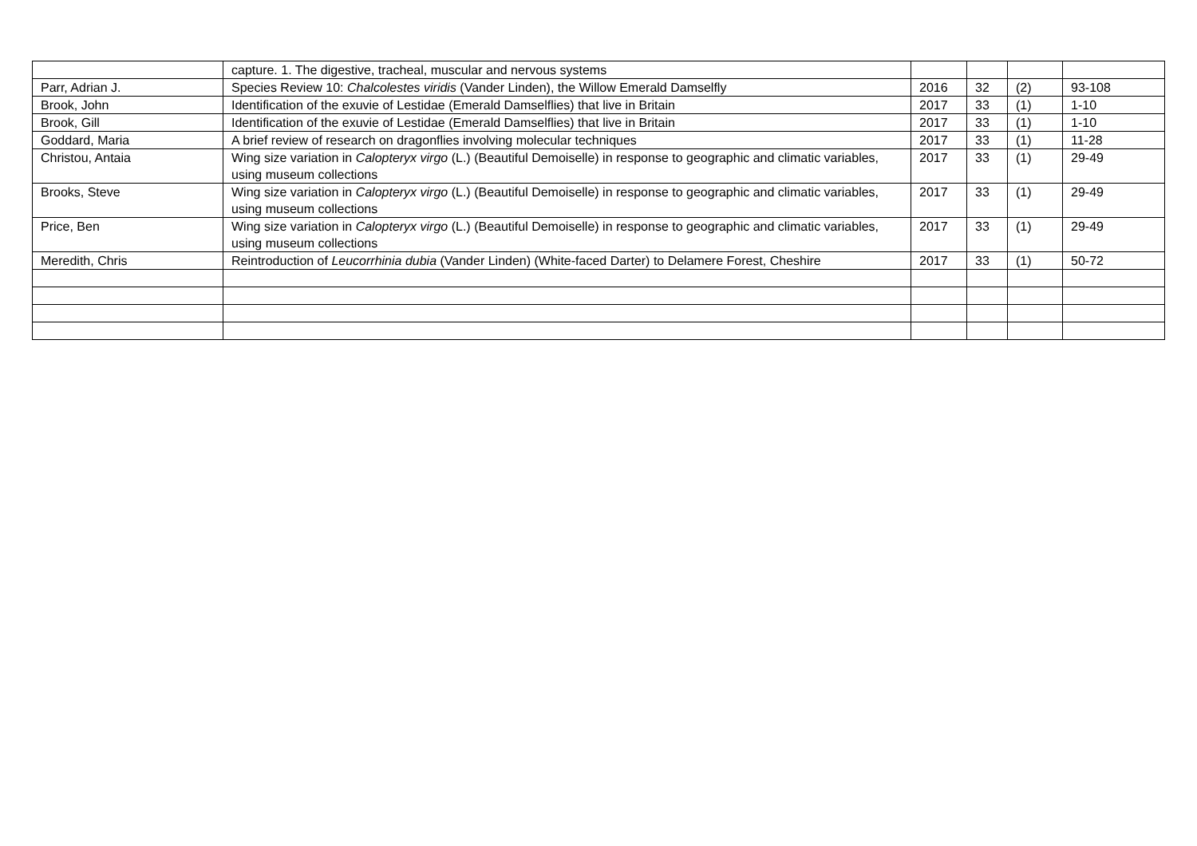| | capture. 1. The digestive, tracheal, muscular and nervous systems | | | | |
| Parr, Adrian J. | Species Review 10: Chalcolestes viridis (Vander Linden), the Willow Emerald Damselfly | 2016 | 32 | (2) | 93-108 |
| Brook, John | Identification of the exuvie of Lestidae (Emerald Damselflies) that live in Britain | 2017 | 33 | (1) | 1-10 |
| Brook, Gill | Identification of the exuvie of Lestidae (Emerald Damselflies) that live in Britain | 2017 | 33 | (1) | 1-10 |
| Goddard, Maria | A brief review of research on dragonflies involving molecular techniques | 2017 | 33 | (1) | 11-28 |
| Christou, Antaia | Wing size variation in Calopteryx virgo (L.) (Beautiful Demoiselle) in response to geographic and climatic variables, using museum collections | 2017 | 33 | (1) | 29-49 |
| Brooks, Steve | Wing size variation in Calopteryx virgo (L.) (Beautiful Demoiselle) in response to geographic and climatic variables, using museum collections | 2017 | 33 | (1) | 29-49 |
| Price, Ben | Wing size variation in Calopteryx virgo (L.) (Beautiful Demoiselle) in response to geographic and climatic variables, using museum collections | 2017 | 33 | (1) | 29-49 |
| Meredith, Chris | Reintroduction of Leucorrhinia dubia (Vander Linden) (White-faced Darter) to Delamere Forest, Cheshire | 2017 | 33 | (1) | 50-72 |